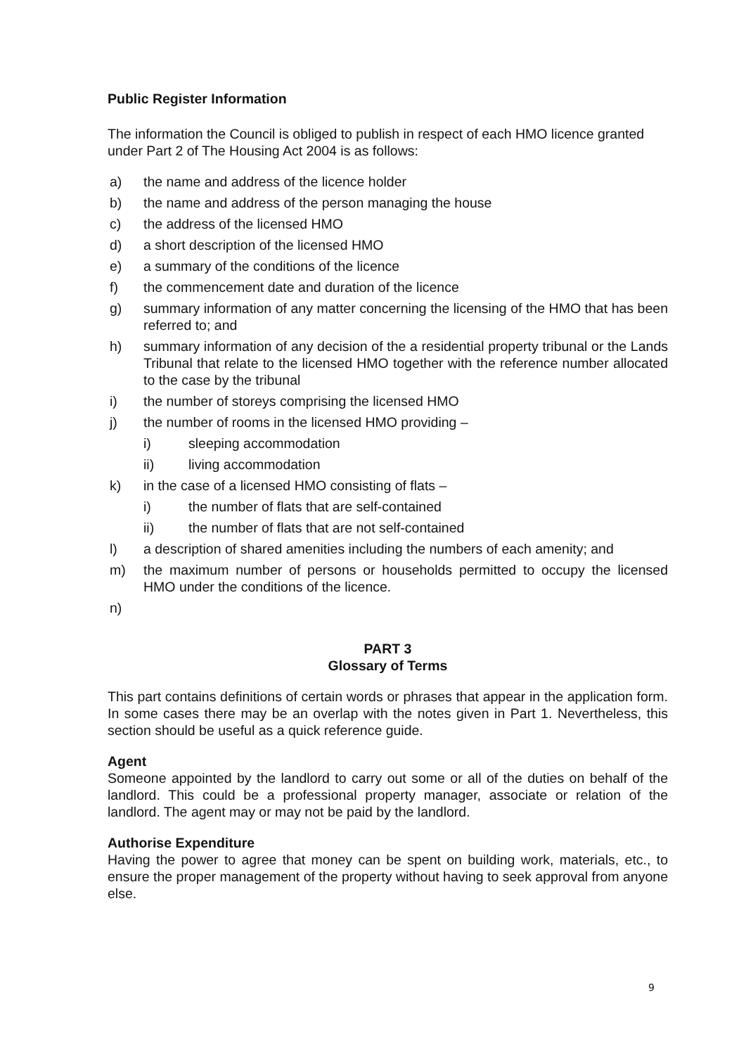Public Register Information
The information the Council is obliged to publish in respect of each HMO licence granted under Part 2 of The Housing Act 2004 is as follows:
a) the name and address of the licence holder
b) the name and address of the person managing the house
c) the address of the licensed HMO
d) a short description of the licensed HMO
e) a summary of the conditions of the licence
f) the commencement date and duration of the licence
g) summary information of any matter concerning the licensing of the HMO that has been referred to; and
h) summary information of any decision of the a residential property tribunal or the Lands Tribunal that relate to the licensed HMO together with the reference number allocated to the case by the tribunal
i) the number of storeys comprising the licensed HMO
j) the number of rooms in the licensed HMO providing –
i) sleeping accommodation
ii) living accommodation
k) in the case of a licensed HMO consisting of flats –
i) the number of flats that are self-contained
ii) the number of flats that are not self-contained
l) a description of shared amenities including the numbers of each amenity; and
m) the maximum number of persons or households permitted to occupy the licensed HMO under the conditions of the licence.
n)
PART 3
Glossary of Terms
This part contains definitions of certain words or phrases that appear in the application form. In some cases there may be an overlap with the notes given in Part 1. Nevertheless, this section should be useful as a quick reference guide.
Agent
Someone appointed by the landlord to carry out some or all of the duties on behalf of the landlord. This could be a professional property manager, associate or relation of the landlord. The agent may or may not be paid by the landlord.
Authorise Expenditure
Having the power to agree that money can be spent on building work, materials, etc., to ensure the proper management of the property without having to seek approval from anyone else.
9